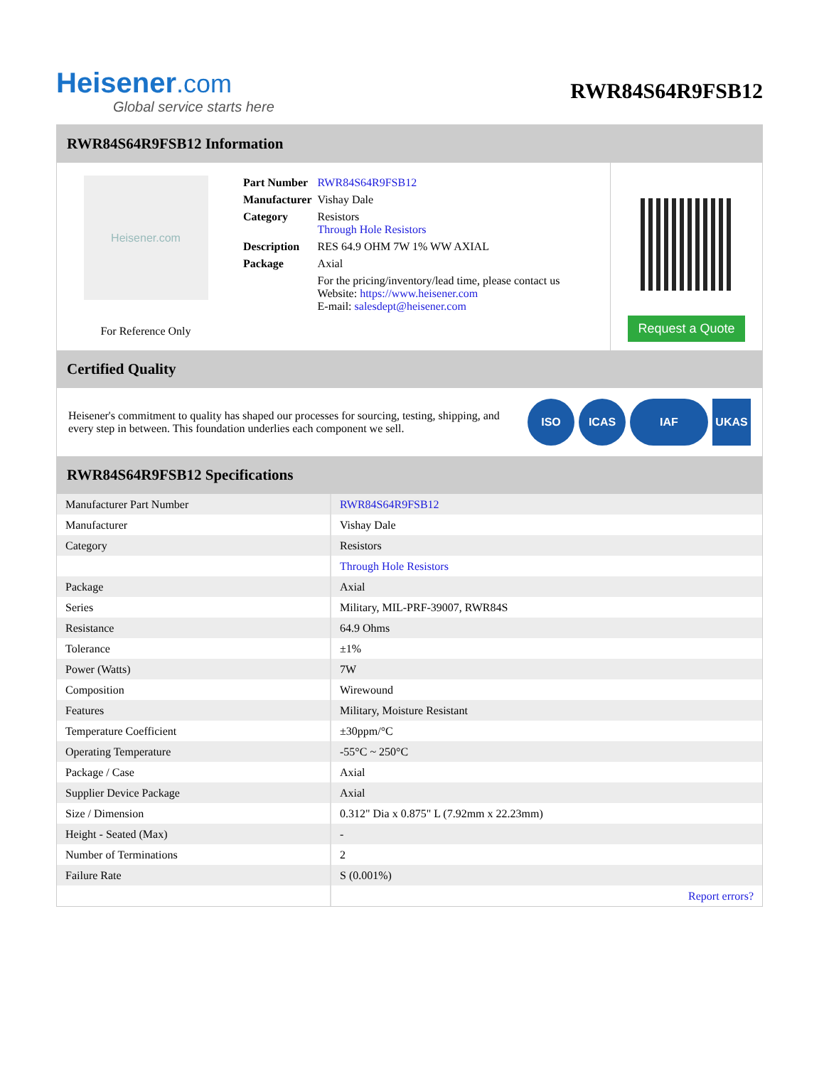Heisener.com
Global service starts here
RWR84S64R9FSB12
RWR84S64R9FSB12 Information
Heisener.com
For Reference Only
| Part Number | RWR84S64R9FSB12 |
| Manufacturer | Vishay Dale |
| Category | Resistors Through Hole Resistors |
| Description | RES 64.9 OHM 7W 1% WW AXIAL |
| Package | Axial |
| | For the pricing/inventory/lead time, please contact us Website: https://www.heisener.com E-mail: salesdept@heisener.com |
Request a Quote
Certified Quality
Heisener's commitment to quality has shaped our processes for sourcing, testing, shipping, and every step in between. This foundation underlies each component we sell.
ISO ICAS IAF UKAS
RWR84S64R9FSB12 Specifications
| Manufacturer Part Number | RWR84S64R9FSB12 |
| Manufacturer | Vishay Dale |
| Category | Resistors |
| | Through Hole Resistors |
| Package | Axial |
| Series | Military, MIL-PRF-39007, RWR84S |
| Resistance | 64.9 Ohms |
| Tolerance | ±1% |
| Power (Watts) | 7W |
| Composition | Wirewound |
| Features | Military, Moisture Resistant |
| Temperature Coefficient | ±30ppm/°C |
| Operating Temperature | -55°C ~ 250°C |
| Package / Case | Axial |
| Supplier Device Package | Axial |
| Size / Dimension | 0.312" Dia x 0.875" L (7.92mm x 22.23mm) |
| Height - Seated (Max) | - |
| Number of Terminations | 2 |
| Failure Rate | S (0.001%) |
| | Report errors? |